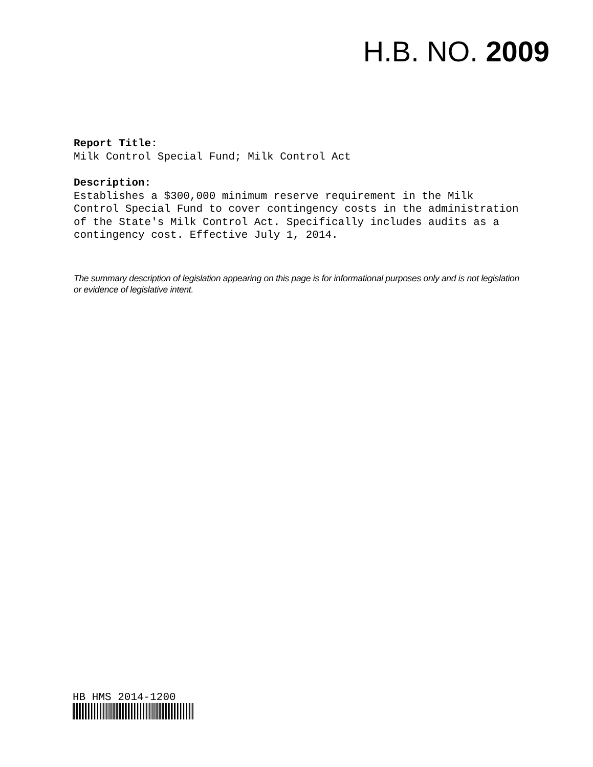H.B. NO. 2009
Report Title:
Milk Control Special Fund; Milk Control Act
Description:
Establishes a $300,000 minimum reserve requirement in the Milk Control Special Fund to cover contingency costs in the administration of the State's Milk Control Act. Specifically includes audits as a contingency cost. Effective July 1, 2014.
The summary description of legislation appearing on this page is for informational purposes only and is not legislation or evidence of legislative intent.
HB HMS 2014-1200